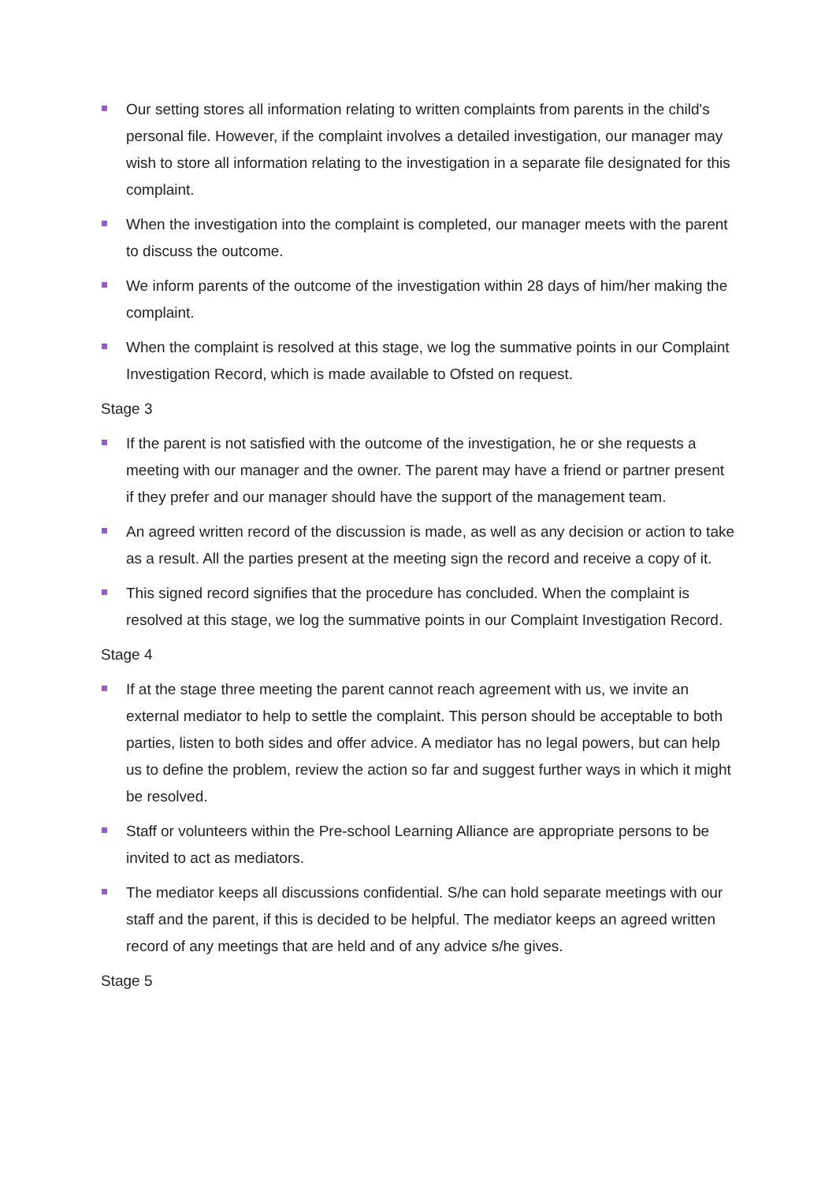Our setting stores all information relating to written complaints from parents in the child's personal file. However, if the complaint involves a detailed investigation, our manager may wish to store all information relating to the investigation in a separate file designated for this complaint.
When the investigation into the complaint is completed, our manager meets with the parent to discuss the outcome.
We inform parents of the outcome of the investigation within 28 days of him/her making the complaint.
When the complaint is resolved at this stage, we log the summative points in our Complaint Investigation Record, which is made available to Ofsted on request.
Stage 3
If the parent is not satisfied with the outcome of the investigation, he or she requests a meeting with our manager and the owner. The parent may have a friend or partner present if they prefer and our manager should have the support of the management team.
An agreed written record of the discussion is made, as well as any decision or action to take as a result. All the parties present at the meeting sign the record and receive a copy of it.
This signed record signifies that the procedure has concluded. When the complaint is resolved at this stage, we log the summative points in our Complaint Investigation Record.
Stage 4
If at the stage three meeting the parent cannot reach agreement with us, we invite an external mediator to help to settle the complaint. This person should be acceptable to both parties, listen to both sides and offer advice. A mediator has no legal powers, but can help us to define the problem, review the action so far and suggest further ways in which it might be resolved.
Staff or volunteers within the Pre-school Learning Alliance are appropriate persons to be invited to act as mediators.
The mediator keeps all discussions confidential. S/he can hold separate meetings with our staff and the parent, if this is decided to be helpful. The mediator keeps an agreed written record of any meetings that are held and of any advice s/he gives.
Stage 5